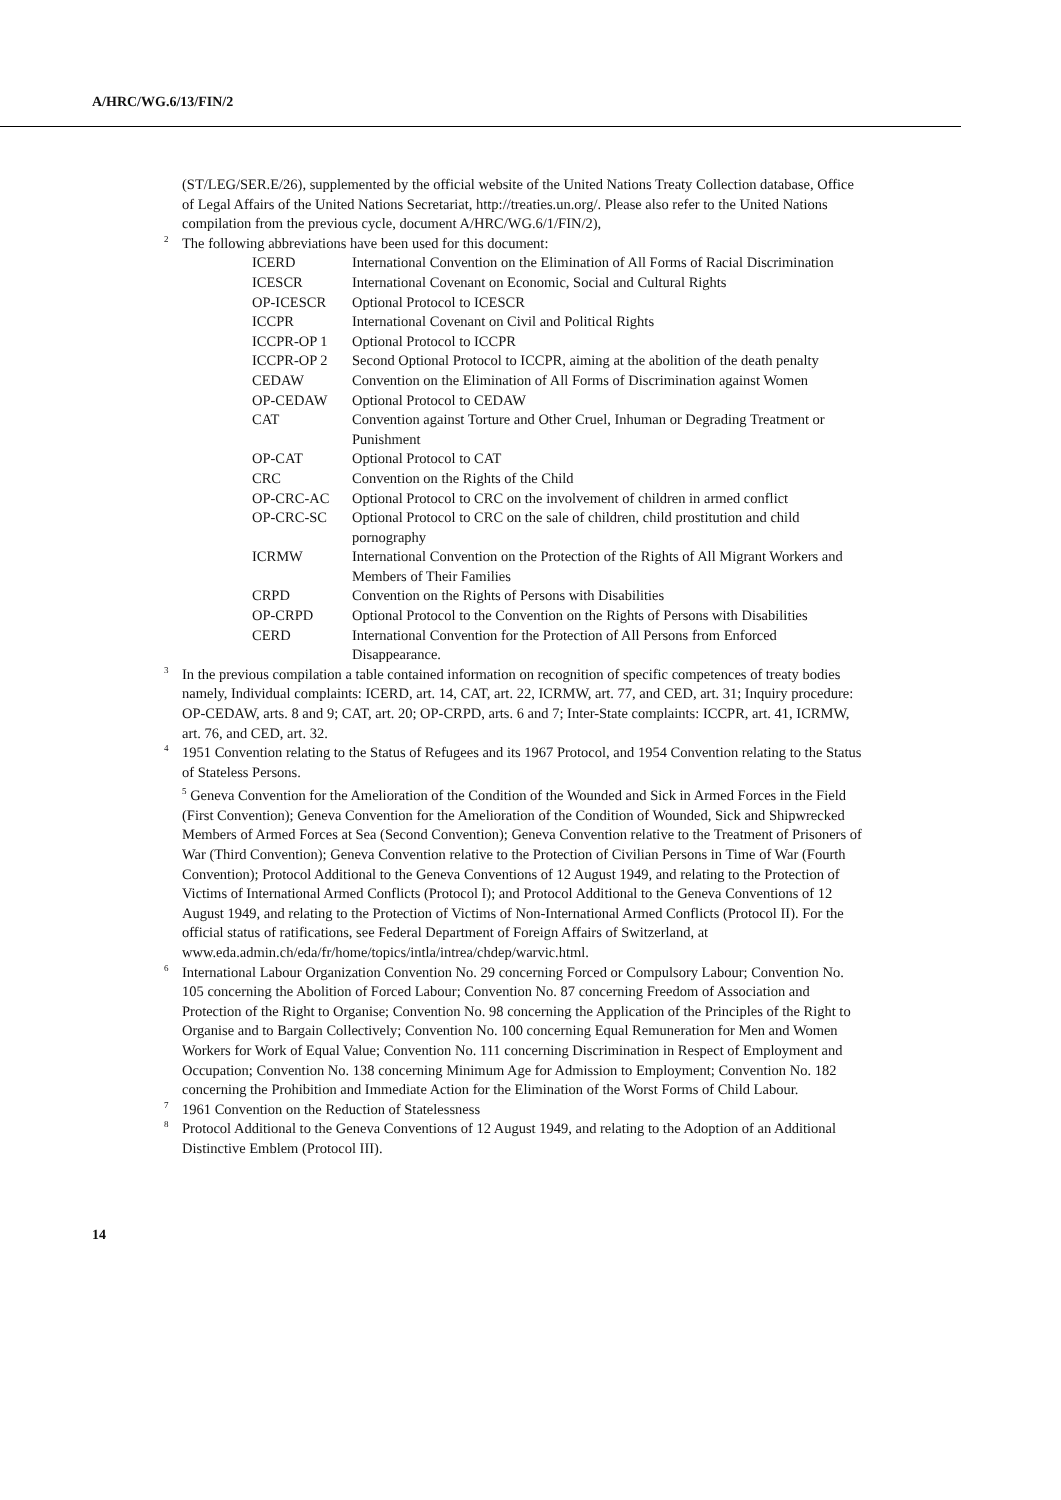A/HRC/WG.6/13/FIN/2
(ST/LEG/SER.E/26), supplemented by the official website of the United Nations Treaty Collection database, Office of Legal Affairs of the United Nations Secretariat, http://treaties.un.org/. Please also refer to the United Nations compilation from the previous cycle, document A/HRC/WG.6/1/FIN/2),
<sup>2</sup> The following abbreviations have been used for this document:
| ICERD | International Convention on the Elimination of All Forms of Racial Discrimination |
| ICESCR | International Covenant on Economic, Social and Cultural Rights |
| OP-ICESCR | Optional Protocol to ICESCR |
| ICCPR | International Covenant on Civil and Political Rights |
| ICCPR-OP 1 | Optional Protocol to ICCPR |
| ICCPR-OP 2 | Second Optional Protocol to ICCPR, aiming at the abolition of the death penalty |
| CEDAW | Convention on the Elimination of All Forms of Discrimination against Women |
| OP-CEDAW | Optional Protocol to CEDAW |
| CAT | Convention against Torture and Other Cruel, Inhuman or Degrading Treatment or Punishment |
| OP-CAT | Optional Protocol to CAT |
| CRC | Convention on the Rights of the Child |
| OP-CRC-AC | Optional Protocol to CRC on the involvement of children in armed conflict |
| OP-CRC-SC | Optional Protocol to CRC on the sale of children, child prostitution and child pornography |
| ICRMW | International Convention on the Protection of the Rights of All Migrant Workers and Members of Their Families |
| CRPD | Convention on the Rights of Persons with Disabilities |
| OP-CRPD | Optional Protocol to the Convention on the Rights of Persons with Disabilities |
| CERD | International Convention for the Protection of All Persons from Enforced Disappearance. |
<sup>3</sup> In the previous compilation a table contained information on recognition of specific competences of treaty bodies namely, Individual complaints: ICERD, art. 14, CAT, art. 22, ICRMW, art. 77, and CED, art. 31; Inquiry procedure: OP-CEDAW, arts. 8 and 9; CAT, art. 20; OP-CRPD, arts. 6 and 7; Inter-State complaints: ICCPR, art. 41, ICRMW, art. 76, and CED, art. 32.
<sup>4</sup> 1951 Convention relating to the Status of Refugees and its 1967 Protocol, and 1954 Convention relating to the Status of Stateless Persons.
<sup>5</sup> Geneva Convention for the Amelioration of the Condition of the Wounded and Sick in Armed Forces in the Field (First Convention); Geneva Convention for the Amelioration of the Condition of Wounded, Sick and Shipwrecked Members of Armed Forces at Sea (Second Convention); Geneva Convention relative to the Treatment of Prisoners of War (Third Convention); Geneva Convention relative to the Protection of Civilian Persons in Time of War (Fourth Convention); Protocol Additional to the Geneva Conventions of 12 August 1949, and relating to the Protection of Victims of International Armed Conflicts (Protocol I); and Protocol Additional to the Geneva Conventions of 12 August 1949, and relating to the Protection of Victims of Non-International Armed Conflicts (Protocol II). For the official status of ratifications, see Federal Department of Foreign Affairs of Switzerland, at www.eda.admin.ch/eda/fr/home/topics/intla/intrea/chdep/warvic.html.
<sup>6</sup> International Labour Organization Convention No. 29 concerning Forced or Compulsory Labour; Convention No. 105 concerning the Abolition of Forced Labour; Convention No. 87 concerning Freedom of Association and Protection of the Right to Organise; Convention No. 98 concerning the Application of the Principles of the Right to Organise and to Bargain Collectively; Convention No. 100 concerning Equal Remuneration for Men and Women Workers for Work of Equal Value; Convention No. 111 concerning Discrimination in Respect of Employment and Occupation; Convention No. 138 concerning Minimum Age for Admission to Employment; Convention No. 182 concerning the Prohibition and Immediate Action for the Elimination of the Worst Forms of Child Labour.
<sup>7</sup> 1961 Convention on the Reduction of Statelessness
<sup>8</sup> Protocol Additional to the Geneva Conventions of 12 August 1949, and relating to the Adoption of an Additional Distinctive Emblem (Protocol III).
14